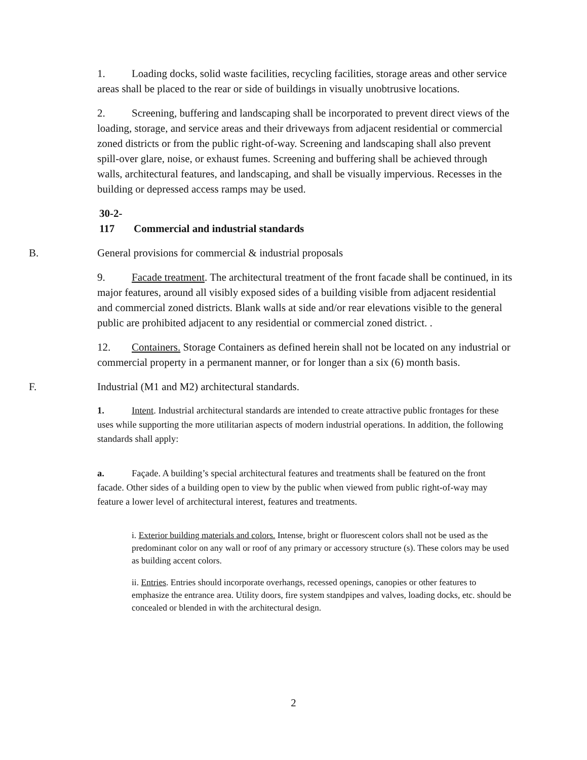1. Loading docks, solid waste facilities, recycling facilities, storage areas and other service areas shall be placed to the rear or side of buildings in visually unobtrusive locations.
2. Screening, buffering and landscaping shall be incorporated to prevent direct views of the loading, storage, and service areas and their driveways from adjacent residential or commercial zoned districts or from the public right-of-way. Screening and landscaping shall also prevent spill-over glare, noise, or exhaust fumes. Screening and buffering shall be achieved through walls, architectural features, and landscaping, and shall be visually impervious. Recesses in the building or depressed access ramps may be used.
30-2-117 Commercial and industrial standards
B. General provisions for commercial & industrial proposals
9. Facade treatment. The architectural treatment of the front facade shall be continued, in its major features, around all visibly exposed sides of a building visible from adjacent residential and commercial zoned districts. Blank walls at side and/or rear elevations visible to the general public are prohibited adjacent to any residential or commercial zoned district. .
12. Containers. Storage Containers as defined herein shall not be located on any industrial or commercial property in a permanent manner, or for longer than a six (6) month basis.
F. Industrial (M1 and M2) architectural standards.
1. Intent. Industrial architectural standards are intended to create attractive public frontages for these uses while supporting the more utilitarian aspects of modern industrial operations. In addition, the following standards shall apply:
a. Façade. A building’s special architectural features and treatments shall be featured on the front facade. Other sides of a building open to view by the public when viewed from public right-of-way may feature a lower level of architectural interest, features and treatments.
i. Exterior building materials and colors. Intense, bright or fluorescent colors shall not be used as the predominant color on any wall or roof of any primary or accessory structure (s). These colors may be used as building accent colors.
ii. Entries. Entries should incorporate overhangs, recessed openings, canopies or other features to emphasize the entrance area. Utility doors, fire system standpipes and valves, loading docks, etc. should be concealed or blended in with the architectural design.
2